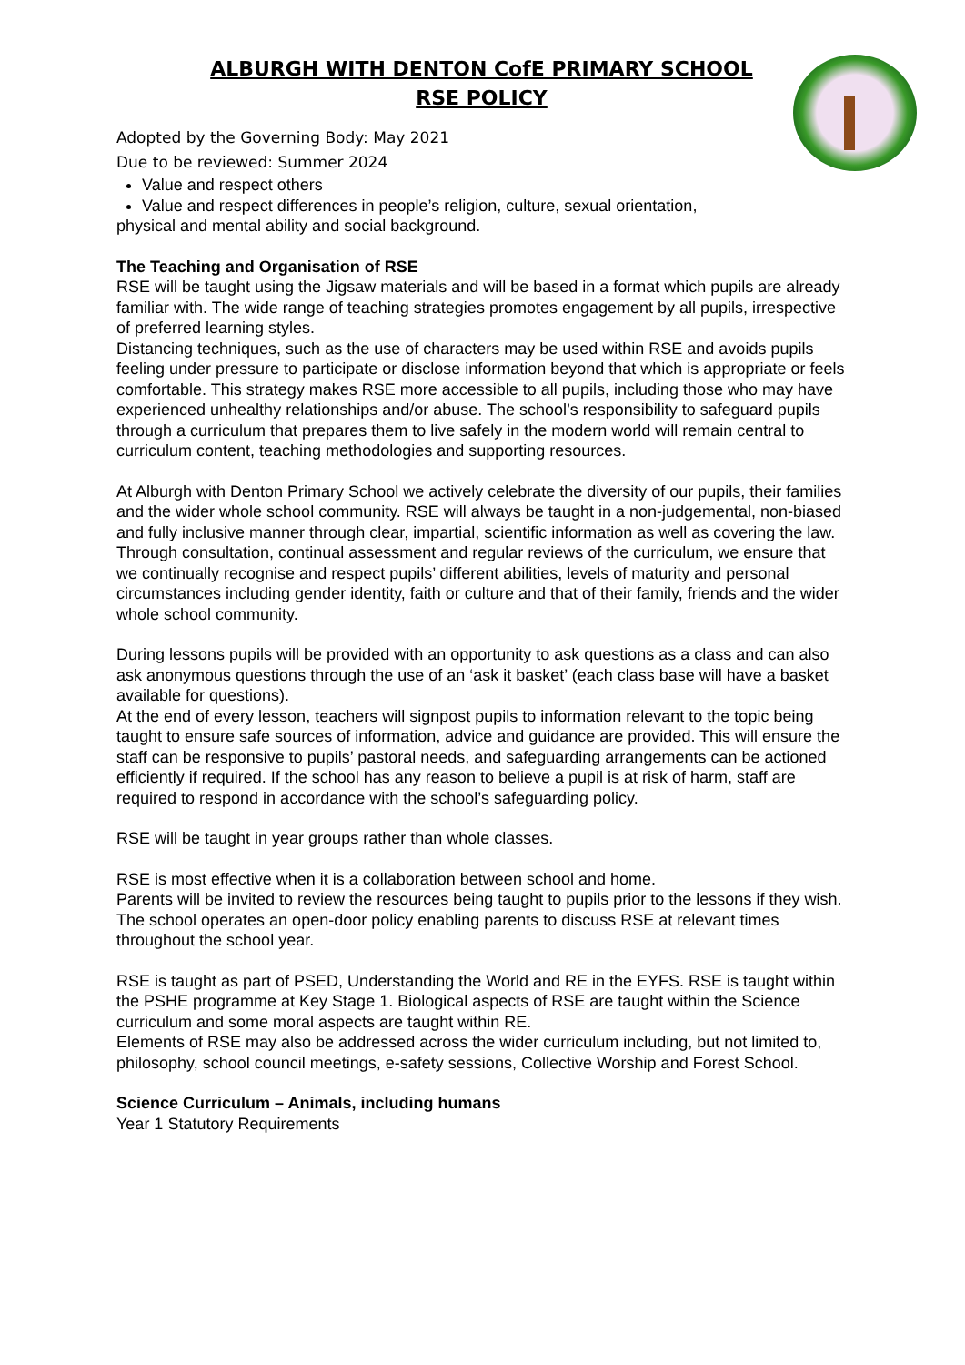ALBURGH WITH DENTON CofE PRIMARY SCHOOL
RSE POLICY
Adopted by the Governing Body: May 2021
Due to be reviewed: Summer 2024
Value and respect others
Value and respect differences in people’s religion, culture, sexual orientation,
physical and mental ability and social background.
The Teaching and Organisation of RSE
RSE will be taught using the Jigsaw materials and will be based in a format which pupils are already familiar with. The wide range of teaching strategies promotes engagement by all pupils, irrespective of preferred learning styles.
Distancing techniques, such as the use of characters may be used within RSE and avoids pupils feeling under pressure to participate or disclose information beyond that which is appropriate or feels comfortable. This strategy makes RSE more accessible to all pupils, including those who may have experienced unhealthy relationships and/or abuse. The school’s responsibility to safeguard pupils through a curriculum that prepares them to live safely in the modern world will remain central to curriculum content, teaching methodologies and supporting resources.
At Alburgh with Denton Primary School we actively celebrate the diversity of our pupils, their families and the wider whole school community. RSE will always be taught in a non-judgemental, non-biased and fully inclusive manner through clear, impartial, scientific information as well as covering the law. Through consultation, continual assessment and regular reviews of the curriculum, we ensure that we continually recognise and respect pupils’ different abilities, levels of maturity and personal circumstances including gender identity, faith or culture and that of their family, friends and the wider whole school community.
During lessons pupils will be provided with an opportunity to ask questions as a class and can also ask anonymous questions through the use of an ‘ask it basket’ (each class base will have a basket available for questions).
At the end of every lesson, teachers will signpost pupils to information relevant to the topic being taught to ensure safe sources of information, advice and guidance are provided. This will ensure the staff can be responsive to pupils’ pastoral needs, and safeguarding arrangements can be actioned efficiently if required. If the school has any reason to believe a pupil is at risk of harm, staff are required to respond in accordance with the school’s safeguarding policy.
RSE will be taught in year groups rather than whole classes.
RSE is most effective when it is a collaboration between school and home.
Parents will be invited to review the resources being taught to pupils prior to the lessons if they wish. The school operates an open-door policy enabling parents to discuss RSE at relevant times throughout the school year.
RSE is taught as part of PSED, Understanding the World and RE in the EYFS. RSE is taught within the PSHE programme at Key Stage 1. Biological aspects of RSE are taught within the Science curriculum and some moral aspects are taught within RE.
Elements of RSE may also be addressed across the wider curriculum including, but not limited to, philosophy, school council meetings, e-safety sessions, Collective Worship and Forest School.
Science Curriculum – Animals, including humans
Year 1 Statutory Requirements